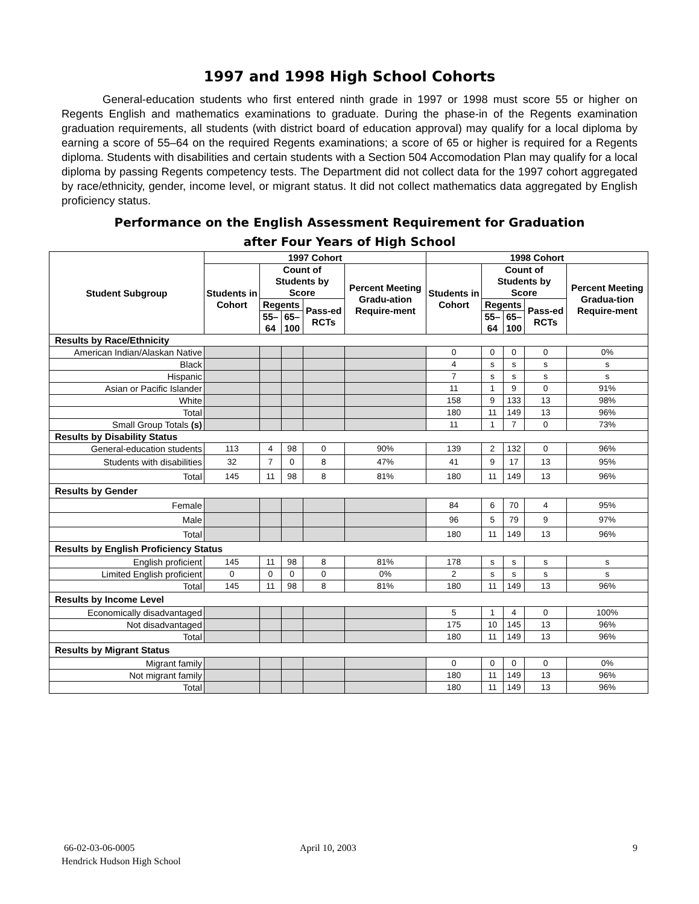1997 and 1998 High School Cohorts
General-education students who first entered ninth grade in 1997 or 1998 must score 55 or higher on Regents English and mathematics examinations to graduate. During the phase-in of the Regents examination graduation requirements, all students (with district board of education approval) may qualify for a local diploma by earning a score of 55–64 on the required Regents examinations; a score of 65 or higher is required for a Regents diploma. Students with disabilities and certain students with a Section 504 Accomodation Plan may qualify for a local diploma by passing Regents competency tests. The Department did not collect data for the 1997 cohort aggregated by race/ethnicity, gender, income level, or migrant status. It did not collect mathematics data aggregated by English proficiency status.
Performance on the English Assessment Requirement for Graduation
after Four Years of High School
| Student Subgroup | 1997 Cohort | | | | | 1998 Cohort | | | | |
| --- | --- | --- | --- | --- | --- | --- | --- | --- | --- | --- |
| | Students in Cohort | Count of Students by Score | | | Percent Meeting Gradu-ation Require-ment | Students in Cohort | Count of Students by Score | | | Percent Meeting Gradua-tion Require-ment |
| | | Regents | | Pass-ed RCTs | | | Regents | | Pass-ed RCTs | |
| | | 55– 64 | 65– 100 | | | | 55– 64 | 65– 100 | | |
| Results by Race/Ethnicity | | | | | | | | | | |
| American Indian/Alaskan Native | | | | | | 0 | 0 | 0 | 0 | 0% |
| Black | | | | | | 4 | s | s | s | s |
| Hispanic | | | | | | 7 | s | s | s | s |
| Asian or Pacific Islander | | | | | | 11 | 1 | 9 | 0 | 91% |
| White | | | | | | 158 | 9 | 133 | 13 | 98% |
| Total | | | | | | 180 | 11 | 149 | 13 | 96% |
| Small Group Totals (s) | | | | | | 11 | 1 | 7 | 0 | 73% |
| Results by Disability Status | | | | | | | | | | |
| General-education students | 113 | 4 | 98 | 0 | 90% | 139 | 2 | 132 | 0 | 96% |
| Students with disabilities | 32 | 7 | 0 | 8 | 47% | 41 | 9 | 17 | 13 | 95% |
| Total | 145 | 11 | 98 | 8 | 81% | 180 | 11 | 149 | 13 | 96% |
| Results by Gender | | | | | | | | | | |
| Female | | | | | | 84 | 6 | 70 | 4 | 95% |
| Male | | | | | | 96 | 5 | 79 | 9 | 97% |
| Total | | | | | | 180 | 11 | 149 | 13 | 96% |
| Results by English Proficiency Status | | | | | | | | | | |
| English proficient | 145 | 11 | 98 | 8 | 81% | 178 | s | s | s | s |
| Limited English proficient | 0 | 0 | 0 | 0 | 0% | 2 | s | s | s | s |
| Total | 145 | 11 | 98 | 8 | 81% | 180 | 11 | 149 | 13 | 96% |
| Results by Income Level | | | | | | | | | | |
| Economically disadvantaged | | | | | | 5 | 1 | 4 | 0 | 100% |
| Not disadvantaged | | | | | | 175 | 10 | 145 | 13 | 96% |
| Total | | | | | | 180 | 11 | 149 | 13 | 96% |
| Results by Migrant Status | | | | | | | | | | |
| Migrant family | | | | | | 0 | 0 | 0 | 0 | 0% |
| Not migrant family | | | | | | 180 | 11 | 149 | 13 | 96% |
| Total | | | | | | 180 | 11 | 149 | 13 | 96% |
66-02-03-06-0005
Hendrick Hudson High School
April 10, 2003 9